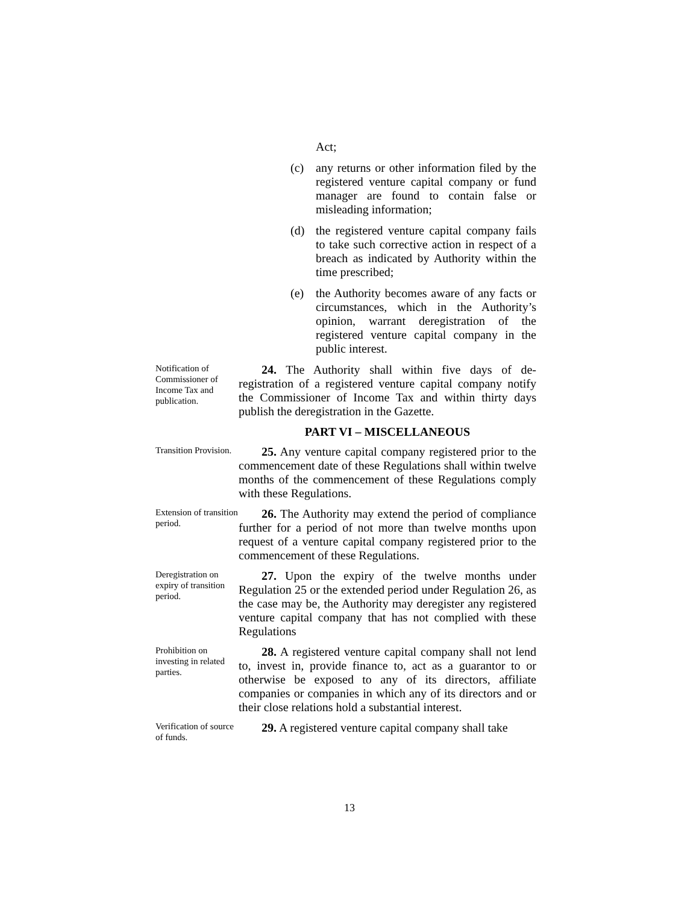Act;
(c) any returns or other information filed by the registered venture capital company or fund manager are found to contain false or misleading information;
(d) the registered venture capital company fails to take such corrective action in respect of a breach as indicated by Authority within the time prescribed;
(e) the Authority becomes aware of any facts or circumstances, which in the Authority’s opinion, warrant deregistration of the registered venture capital company in the public interest.
Notification of Commissioner of Income Tax and publication.
24. The Authority shall within five days of de-registration of a registered venture capital company notify the Commissioner of Income Tax and within thirty days publish the deregistration in the Gazette.
PART VI – MISCELLANEOUS
Transition Provision.
25. Any venture capital company registered prior to the commencement date of these Regulations shall within twelve months of the commencement of these Regulations comply with these Regulations.
Extension of transition period.
26. The Authority may extend the period of compliance further for a period of not more than twelve months upon request of a venture capital company registered prior to the commencement of these Regulations.
Deregistration on expiry of transition period.
27. Upon the expiry of the twelve months under Regulation 25 or the extended period under Regulation 26, as the case may be, the Authority may deregister any registered venture capital company that has not complied with these Regulations
Prohibition on investing in related parties.
28. A registered venture capital company shall not lend to, invest in, provide finance to, act as a guarantor to or otherwise be exposed to any of its directors, affiliate companies or companies in which any of its directors and or their close relations hold a substantial interest.
Verification of source of funds.
29. A registered venture capital company shall take
13